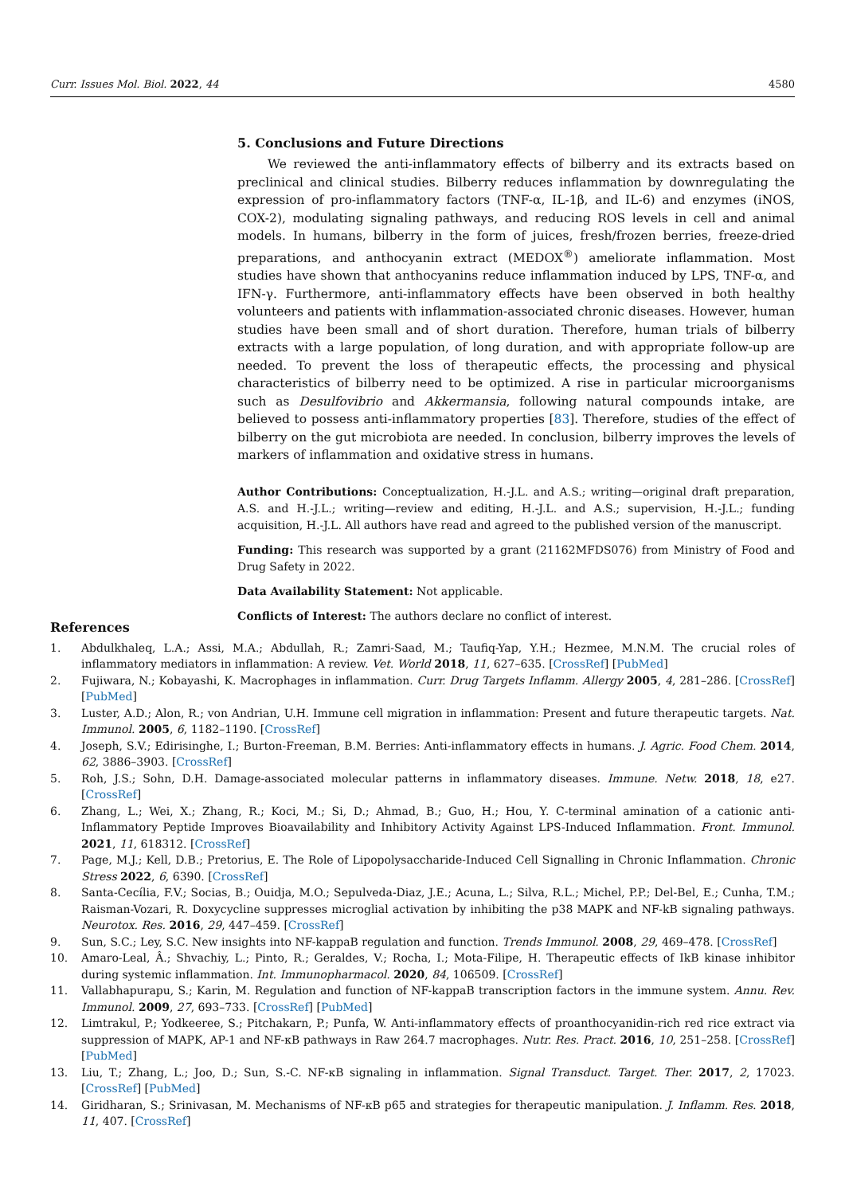Curr. Issues Mol. Biol. 2022, 44 4580
5. Conclusions and Future Directions
We reviewed the anti-inflammatory effects of bilberry and its extracts based on preclinical and clinical studies. Bilberry reduces inflammation by downregulating the expression of pro-inflammatory factors (TNF-α, IL-1β, and IL-6) and enzymes (iNOS, COX-2), modulating signaling pathways, and reducing ROS levels in cell and animal models. In humans, bilberry in the form of juices, fresh/frozen berries, freeze-dried preparations, and anthocyanin extract (MEDOX<sup>®</sup>) ameliorate inflammation. Most studies have shown that anthocyanins reduce inflammation induced by LPS, TNF-α, and IFN-γ. Furthermore, anti-inflammatory effects have been observed in both healthy volunteers and patients with inflammation-associated chronic diseases. However, human studies have been small and of short duration. Therefore, human trials of bilberry extracts with a large population, of long duration, and with appropriate follow-up are needed. To prevent the loss of therapeutic effects, the processing and physical characteristics of bilberry need to be optimized. A rise in particular microorganisms such as Desulfovibrio and Akkermansia, following natural compounds intake, are believed to possess anti-inflammatory properties [83]. Therefore, studies of the effect of bilberry on the gut microbiota are needed. In conclusion, bilberry improves the levels of markers of inflammation and oxidative stress in humans.
Author Contributions: Conceptualization, H.-J.L. and A.S.; writing—original draft preparation, A.S. and H.-J.L.; writing—review and editing, H.-J.L. and A.S.; supervision, H.-J.L.; funding acquisition, H.-J.L. All authors have read and agreed to the published version of the manuscript.
Funding: This research was supported by a grant (21162MFDS076) from Ministry of Food and Drug Safety in 2022.
Data Availability Statement: Not applicable.
Conflicts of Interest: The authors declare no conflict of interest.
References
1. Abdulkhaleq, L.A.; Assi, M.A.; Abdullah, R.; Zamri-Saad, M.; Taufiq-Yap, Y.H.; Hezmee, M.N.M. The crucial roles of inflammatory mediators in inflammation: A review. Vet. World 2018, 11, 627–635. [CrossRef] [PubMed]
2. Fujiwara, N.; Kobayashi, K. Macrophages in inflammation. Curr. Drug Targets Inflamm. Allergy 2005, 4, 281–286. [CrossRef] [PubMed]
3. Luster, A.D.; Alon, R.; von Andrian, U.H. Immune cell migration in inflammation: Present and future therapeutic targets. Nat. Immunol. 2005, 6, 1182–1190. [CrossRef]
4. Joseph, S.V.; Edirisinghe, I.; Burton-Freeman, B.M. Berries: Anti-inflammatory effects in humans. J. Agric. Food Chem. 2014, 62, 3886–3903. [CrossRef]
5. Roh, J.S.; Sohn, D.H. Damage-associated molecular patterns in inflammatory diseases. Immune. Netw. 2018, 18, e27. [CrossRef]
6. Zhang, L.; Wei, X.; Zhang, R.; Koci, M.; Si, D.; Ahmad, B.; Guo, H.; Hou, Y. C-terminal amination of a cationic anti-Inflammatory Peptide Improves Bioavailability and Inhibitory Activity Against LPS-Induced Inflammation. Front. Immunol. 2021, 11, 618312. [CrossRef]
7. Page, M.J.; Kell, D.B.; Pretorius, E. The Role of Lipopolysaccharide-Induced Cell Signalling in Chronic Inflammation. Chronic Stress 2022, 6, 6390. [CrossRef]
8. Santa-Cecília, F.V.; Socias, B.; Ouidja, M.O.; Sepulveda-Diaz, J.E.; Acuna, L.; Silva, R.L.; Michel, P.P.; Del-Bel, E.; Cunha, T.M.; Raisman-Vozari, R. Doxycycline suppresses microglial activation by inhibiting the p38 MAPK and NF-kB signaling pathways. Neurotox. Res. 2016, 29, 447–459. [CrossRef]
9. Sun, S.C.; Ley, S.C. New insights into NF-kappaB regulation and function. Trends Immunol. 2008, 29, 469–478. [CrossRef]
10. Amaro-Leal, Â.; Shvachiy, L.; Pinto, R.; Geraldes, V.; Rocha, I.; Mota-Filipe, H. Therapeutic effects of IkB kinase inhibitor during systemic inflammation. Int. Immunopharmacol. 2020, 84, 106509. [CrossRef]
11. Vallabhapurapu, S.; Karin, M. Regulation and function of NF-kappaB transcription factors in the immune system. Annu. Rev. Immunol. 2009, 27, 693–733. [CrossRef] [PubMed]
12. Limtrakul, P.; Yodkeeree, S.; Pitchakarn, P.; Punfa, W. Anti-inflammatory effects of proanthocyanidin-rich red rice extract via suppression of MAPK, AP-1 and NF-κB pathways in Raw 264.7 macrophages. Nutr. Res. Pract. 2016, 10, 251–258. [CrossRef] [PubMed]
13. Liu, T.; Zhang, L.; Joo, D.; Sun, S.-C. NF-κB signaling in inflammation. Signal Transduct. Target. Ther. 2017, 2, 17023. [CrossRef] [PubMed]
14. Giridharan, S.; Srinivasan, M. Mechanisms of NF-κB p65 and strategies for therapeutic manipulation. J. Inflamm. Res. 2018, 11, 407. [CrossRef]